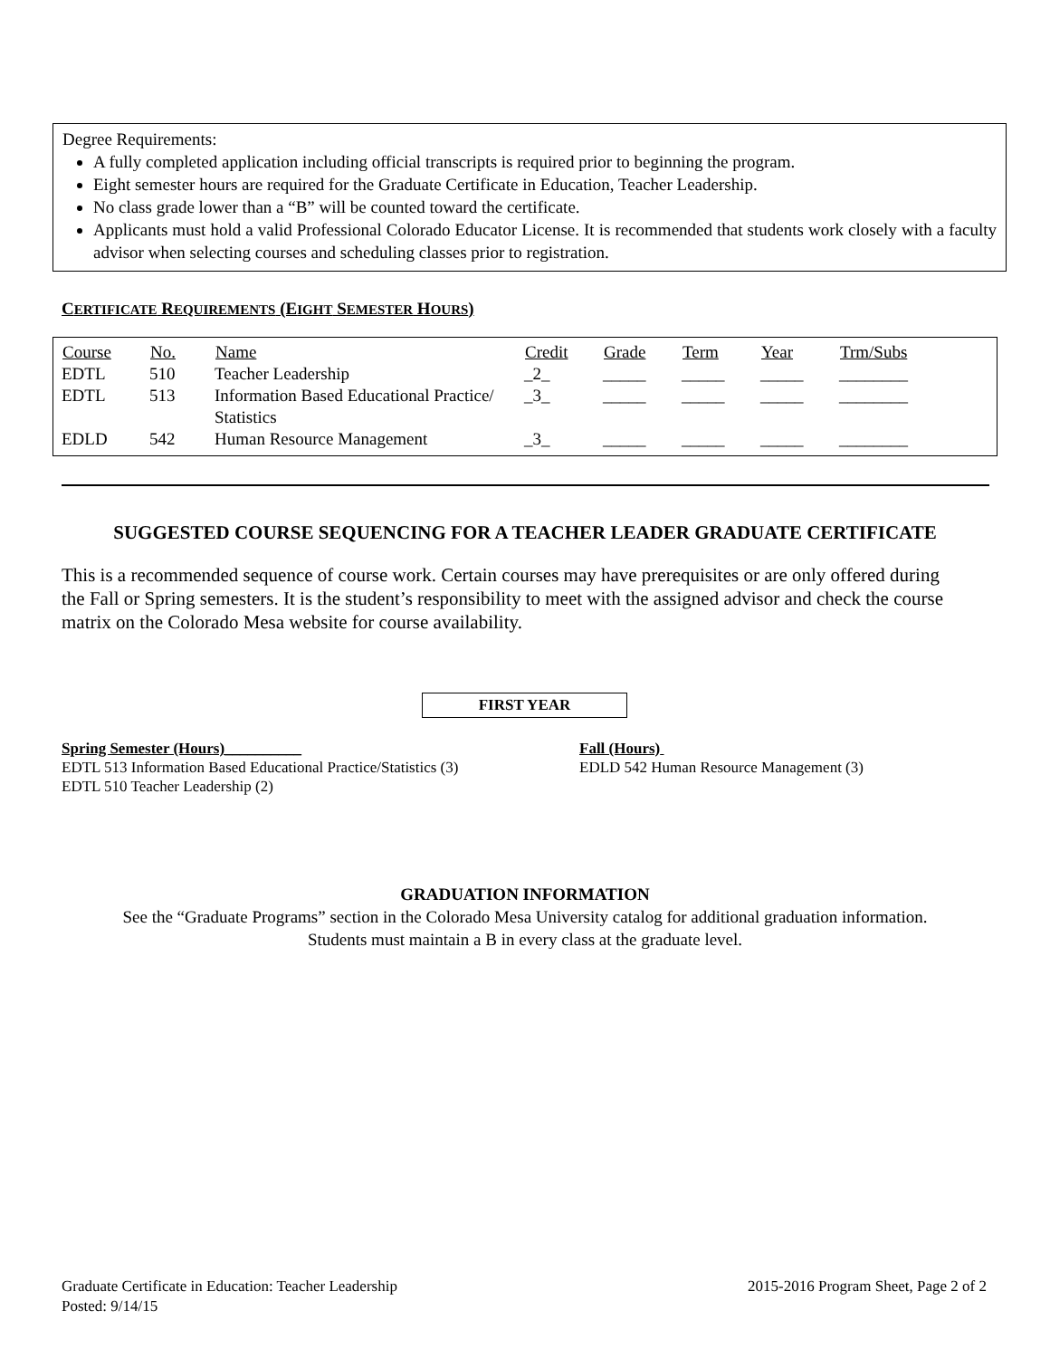Degree Requirements:
A fully completed application including official transcripts is required prior to beginning the program.
Eight semester hours are required for the Graduate Certificate in Education, Teacher Leadership.
No class grade lower than a “B” will be counted toward the certificate.
Applicants must hold a valid Professional Colorado Educator License. It is recommended that students work closely with a faculty advisor when selecting courses and scheduling classes prior to registration.
CERTIFICATE REQUIREMENTS (EIGHT SEMESTER HOURS)
| Course | No. | Name | Credit | Grade | Term | Year | Trm/Subs |
| --- | --- | --- | --- | --- | --- | --- | --- |
| EDTL | 510 | Teacher Leadership | _2_ | _____ | _____ | _____ | ________ |
| EDTL | 513 | Information Based Educational Practice/ Statistics | _3_ | _____ | _____ | _____ | ________ |
| EDLD | 542 | Human Resource Management | _3_ | _____ | _____ | _____ | ________ |
SUGGESTED COURSE SEQUENCING FOR A TEACHER LEADER GRADUATE CERTIFICATE
This is a recommended sequence of course work. Certain courses may have prerequisites or are only offered during the Fall or Spring semesters. It is the student’s responsibility to meet with the assigned advisor and check the course matrix on the Colorado Mesa website for course availability.
FIRST YEAR
Spring Semester (Hours)__________
EDTL 513 Information Based Educational Practice/Statistics (3)
EDTL 510 Teacher Leadership (2)
Fall (Hours)
EDLD 542 Human Resource Management (3)
GRADUATION INFORMATION
See the “Graduate Programs” section in the Colorado Mesa University catalog for additional graduation information.
Students must maintain a B in every class at the graduate level.
Graduate Certificate in Education: Teacher Leadership
Posted: 9/14/15
2015-2016 Program Sheet, Page 2 of 2